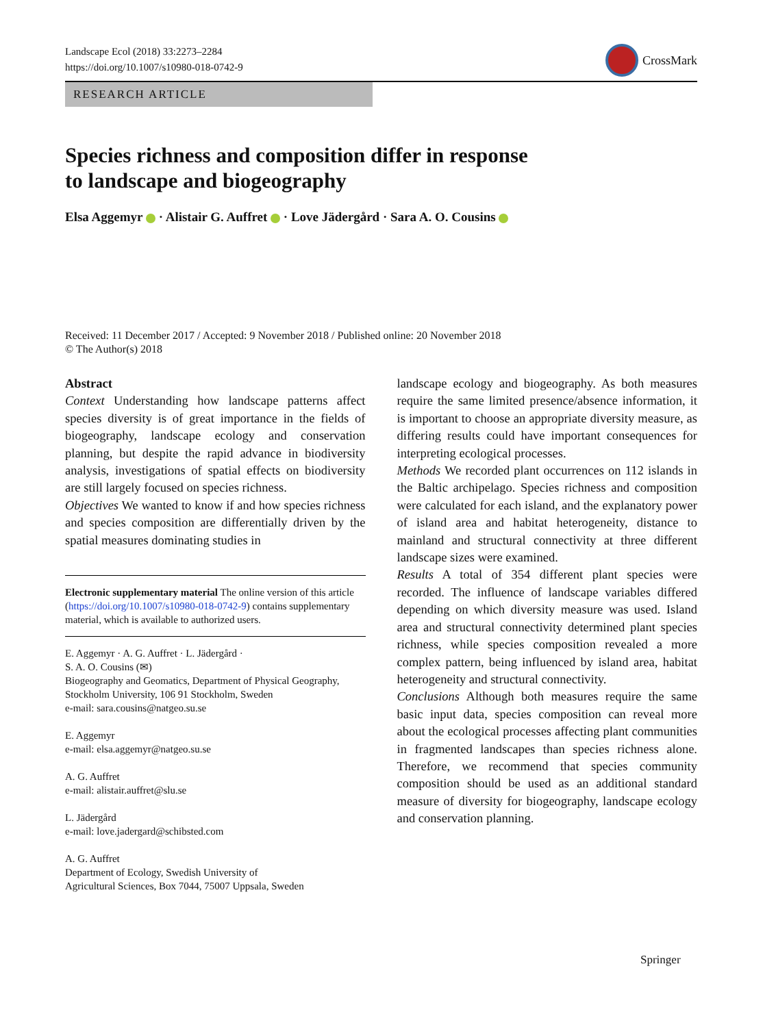Landscape Ecol (2018) 33:2273–2284
https://doi.org/10.1007/s10980-018-0742-9
CrossMark
RESEARCH ARTICLE
Species richness and composition differ in response
to landscape and biogeography
Elsa Aggemyr · Alistair G. Auffret · Love Jädergård · Sara A. O. Cousins
Received: 11 December 2017 / Accepted: 9 November 2018 / Published online: 20 November 2018
© The Author(s) 2018
Abstract
Context Understanding how landscape patterns affect species diversity is of great importance in the fields of biogeography, landscape ecology and conservation planning, but despite the rapid advance in biodiversity analysis, investigations of spatial effects on biodiversity are still largely focused on species richness.
Objectives We wanted to know if and how species richness and species composition are differentially driven by the spatial measures dominating studies in
Electronic supplementary material The online version of this article (https://doi.org/10.1007/s10980-018-0742-9) contains supplementary material, which is available to authorized users.
E. Aggemyr · A. G. Auffret · L. Jädergård ·
S. A. O. Cousins (✉)
Biogeography and Geomatics, Department of Physical Geography, Stockholm University, 106 91 Stockholm, Sweden
e-mail: sara.cousins@natgeo.su.se
E. Aggemyr
e-mail: elsa.aggemyr@natgeo.su.se
A. G. Auffret
e-mail: alistair.auffret@slu.se
L. Jädergård
e-mail: love.jadergard@schibsted.com
A. G. Auffret
Department of Ecology, Swedish University of
Agricultural Sciences, Box 7044, 75007 Uppsala, Sweden
landscape ecology and biogeography. As both measures require the same limited presence/absence information, it is important to choose an appropriate diversity measure, as differing results could have important consequences for interpreting ecological processes.
Methods We recorded plant occurrences on 112 islands in the Baltic archipelago. Species richness and composition were calculated for each island, and the explanatory power of island area and habitat heterogeneity, distance to mainland and structural connectivity at three different landscape sizes were examined.
Results A total of 354 different plant species were recorded. The influence of landscape variables differed depending on which diversity measure was used. Island area and structural connectivity determined plant species richness, while species composition revealed a more complex pattern, being influenced by island area, habitat heterogeneity and structural connectivity.
Conclusions Although both measures require the same basic input data, species composition can reveal more about the ecological processes affecting plant communities in fragmented landscapes than species richness alone. Therefore, we recommend that species community composition should be used as an additional standard measure of diversity for biogeography, landscape ecology and conservation planning.
Springer